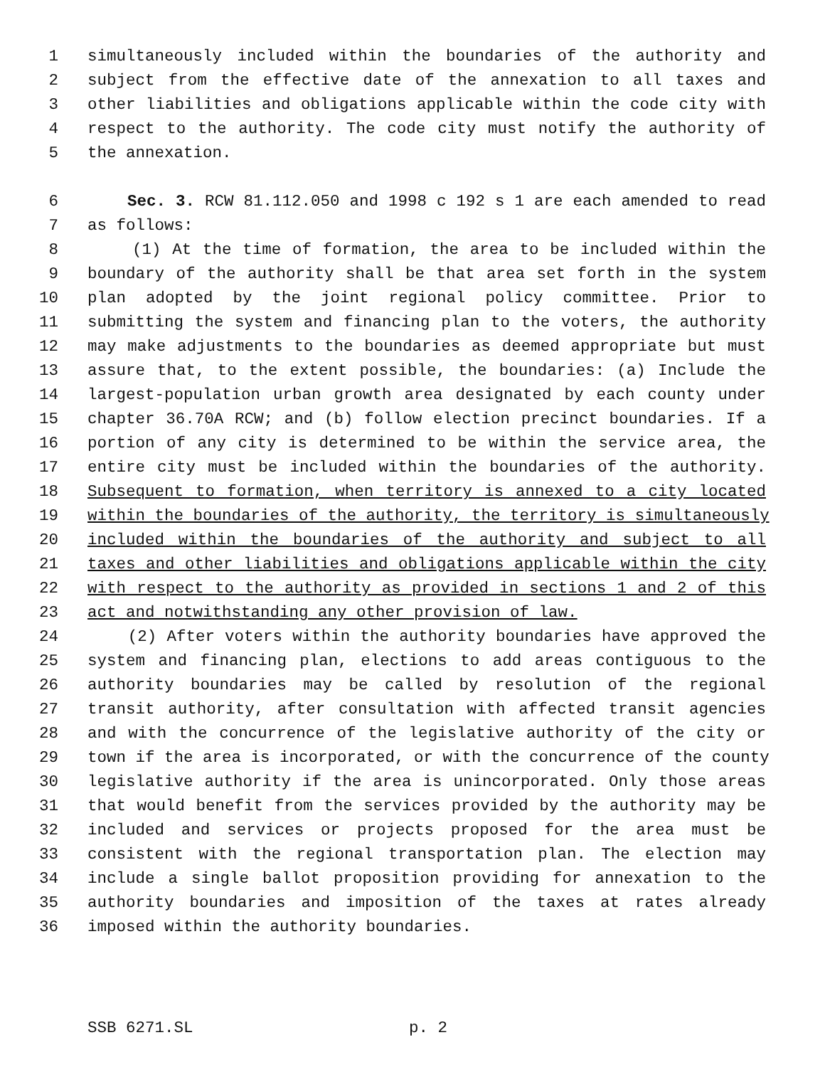1 simultaneously included within the boundaries of the authority and
2 subject from the effective date of the annexation to all taxes and
3 other liabilities and obligations applicable within the code city with
4 respect to the authority. The code city must notify the authority of
5 the annexation.
6 Sec. 3. RCW 81.112.050 and 1998 c 192 s 1 are each amended to read
7 as follows:
8 (1) At the time of formation, the area to be included within the
9 boundary of the authority shall be that area set forth in the system
10 plan adopted by the joint regional policy committee. Prior to
11 submitting the system and financing plan to the voters, the authority
12 may make adjustments to the boundaries as deemed appropriate but must
13 assure that, to the extent possible, the boundaries: (a) Include the
14 largest-population urban growth area designated by each county under
15 chapter 36.70A RCW; and (b) follow election precinct boundaries. If a
16 portion of any city is determined to be within the service area, the
17 entire city must be included within the boundaries of the authority.
18 Subsequent to formation, when territory is annexed to a city located
19 within the boundaries of the authority, the territory is simultaneously
20 included within the boundaries of the authority and subject to all
21 taxes and other liabilities and obligations applicable within the city
22 with respect to the authority as provided in sections 1 and 2 of this
23 act and notwithstanding any other provision of law.
24 (2) After voters within the authority boundaries have approved the
25 system and financing plan, elections to add areas contiguous to the
26 authority boundaries may be called by resolution of the regional
27 transit authority, after consultation with affected transit agencies
28 and with the concurrence of the legislative authority of the city or
29 town if the area is incorporated, or with the concurrence of the county
30 legislative authority if the area is unincorporated. Only those areas
31 that would benefit from the services provided by the authority may be
32 included and services or projects proposed for the area must be
33 consistent with the regional transportation plan. The election may
34 include a single ballot proposition providing for annexation to the
35 authority boundaries and imposition of the taxes at rates already
36 imposed within the authority boundaries.
SSB 6271.SL p. 2